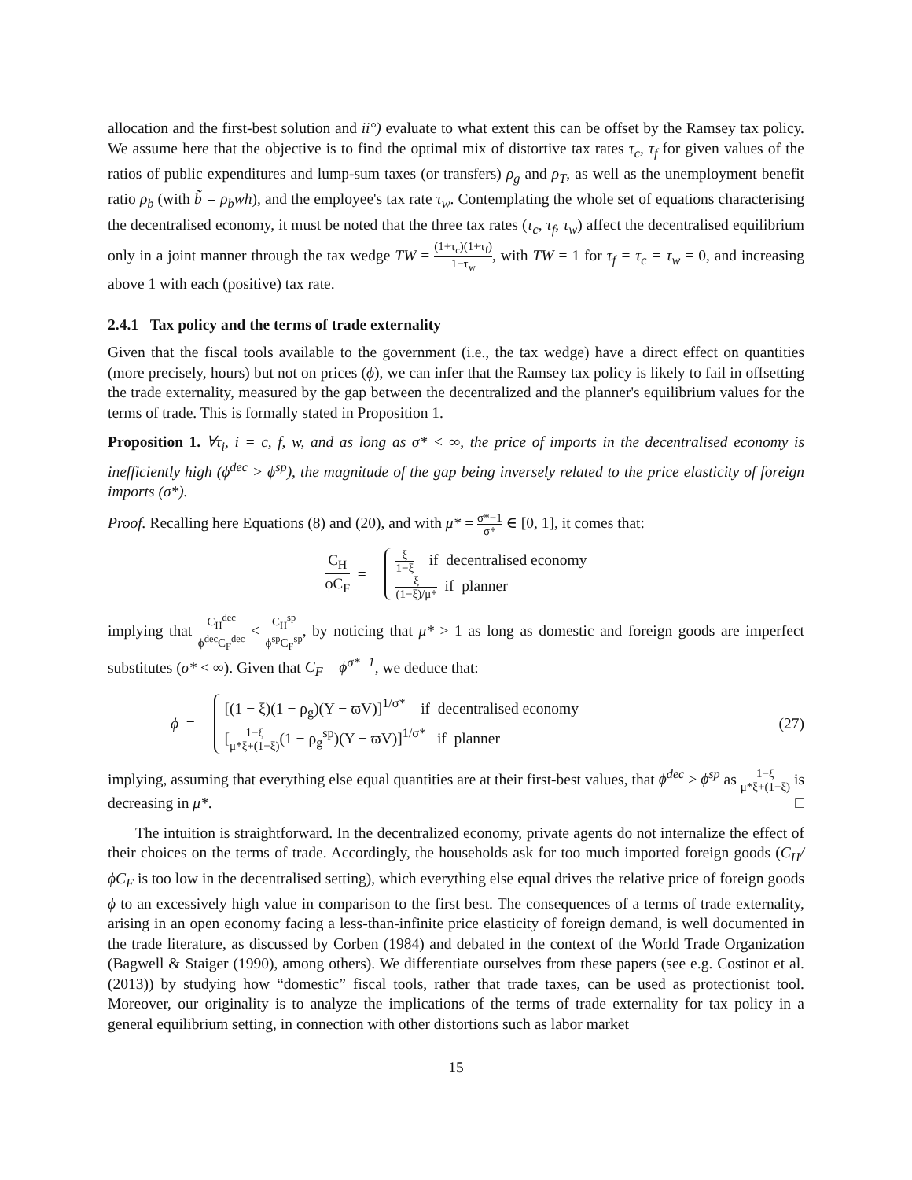allocation and the first-best solution and ii°) evaluate to what extent this can be offset by the Ramsey tax policy. We assume here that the objective is to find the optimal mix of distortive tax rates τ<sub>c</sub>, τ<sub>f</sub> for given values of the ratios of public expenditures and lump-sum taxes (or transfers) ρ<sub>g</sub> and ρ<sub>T</sub>, as well as the unemployment benefit ratio ρ<sub>b</sub> (with b̃ = ρ<sub>b</sub>wh), and the employee's tax rate τ<sub>w</sub>. Contemplating the whole set of equations characterising the decentralised economy, it must be noted that the three tax rates (τ<sub>c</sub>, τ<sub>f</sub>, τ<sub>w</sub>) affect the decentralised equilibrium only in a joint manner through the tax wedge TW = (1+τ<sub>c</sub>)(1+τ<sub>f</sub>) 1−τ<sub>w</sub>, with TW = 1 for τ<sub>f</sub> = τ<sub>c</sub> = τ<sub>w</sub> = 0, and increasing above 1 with each (positive) tax rate.
2.4.1 Tax policy and the terms of trade externality
Given that the fiscal tools available to the government (i.e., the tax wedge) have a direct effect on quantities (more precisely, hours) but not on prices (ϕ), we can infer that the Ramsey tax policy is likely to fail in offsetting the trade externality, measured by the gap between the decentralized and the planner's equilibrium values for the terms of trade. This is formally stated in Proposition 1.
Proposition 1. ∀τ<sub>i</sub>, i = c, f, w, and as long as σ* < ∞, the price of imports in the decentralised economy is inefficiently high (ϕ<sup>dec</sup> > ϕ<sup>sp</sup>), the magnitude of the gap being inversely related to the price elasticity of foreign imports (σ*).
Proof. Recalling here Equations (8) and (20), and with μ* = σ*−1 σ* ∈ [0, 1], it comes that:
C<sub>H</sub> ϕC<sub>F</sub> =
ξ 1−ξ if decentralised economy
ξ (1−ξ)/μ* if planner
implying that C<sub>H</sub><sup>dec</sup> ϕ<sup>dec</sup>C<sub>F</sub><sup>dec</sup> < C<sub>H</sub><sup>sp</sup> ϕ<sup>sp</sup>C<sub>F</sub><sup>sp</sup>, by noticing that μ* > 1 as long as domestic and foreign goods are imperfect substitutes (σ* < ∞). Given that C<sub>F</sub> = ϕ<sup>σ*−1</sup>, we deduce that:
ϕ =
[(1 − ξ)(1 − ρ<sub>g</sub>)(Y − ϖV)]<sup>1/σ*</sup> if decentralised economy
[1−ξ μ*ξ+(1−ξ)(1 − ρ<sub>g</sub><sup>sp</sup>)(Y − ϖV)]<sup>1/σ*</sup> if planner
(27)
implying, assuming that everything else equal quantities are at their first-best values, that ϕ<sup>dec</sup> > ϕ<sup>sp</sup> as 1−ξ μ*ξ+(1−ξ) is decreasing in μ*. □
The intuition is straightforward. In the decentralized economy, private agents do not internalize the effect of their choices on the terms of trade. Accordingly, the households ask for too much imported foreign goods (C<sub>H</sub>/ϕC<sub>F</sub> is too low in the decentralised setting), which everything else equal drives the relative price of foreign goods ϕ to an excessively high value in comparison to the first best. The consequences of a terms of trade externality, arising in an open economy facing a less-than-infinite price elasticity of foreign demand, is well documented in the trade literature, as discussed by Corben (1984) and debated in the context of the World Trade Organization (Bagwell & Staiger (1990), among others). We differentiate ourselves from these papers (see e.g. Costinot et al. (2013)) by studying how “domestic” fiscal tools, rather that trade taxes, can be used as protectionist tool. Moreover, our originality is to analyze the implications of the terms of trade externality for tax policy in a general equilibrium setting, in connection with other distortions such as labor market
15